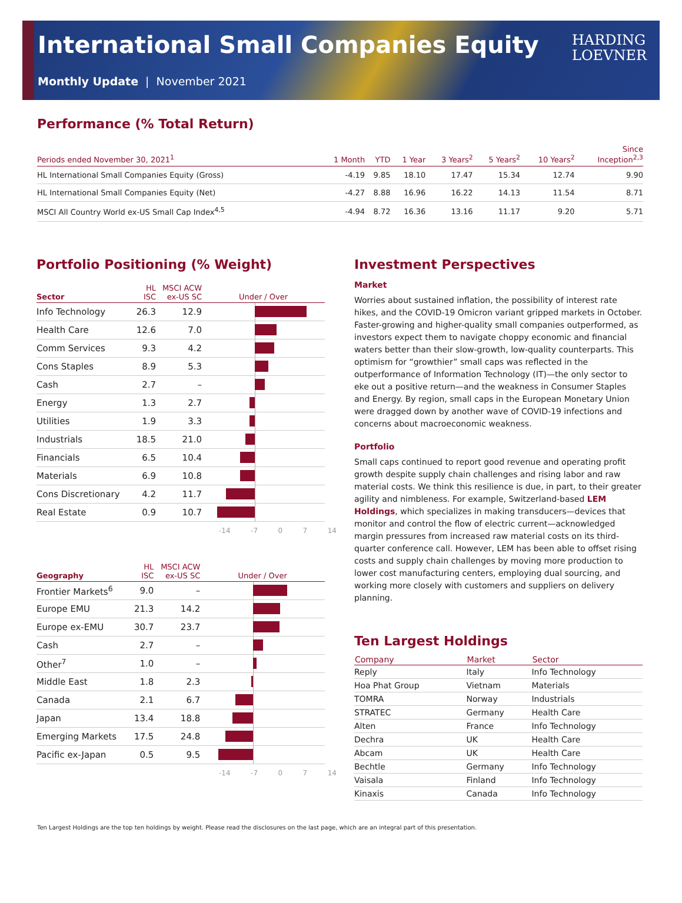International Small Companies Equity
Monthly Update | November 2021
HARDING
LOEVNER
Performance (% Total Return)
| Periods ended November 30, 2021<sup>1</sup> | 1 Month | YTD | 1 Year | 3 Years<sup>2</sup> | 5 Years<sup>2</sup> | 10 Years<sup>2</sup> | Since Inception<sup>2,3</sup> |
| --- | --- | --- | --- | --- | --- | --- | --- |
| HL International Small Companies Equity (Gross) | -4.19 | 9.85 | 18.10 | 17.47 | 15.34 | 12.74 | 9.90 |
| HL International Small Companies Equity (Net) | -4.27 | 8.88 | 16.96 | 16.22 | 14.13 | 11.54 | 8.71 |
| MSCI All Country World ex-US Small Cap Index<sup>4,5</sup> | -4.94 | 8.72 | 16.36 | 13.16 | 11.17 | 9.20 | 5.71 |
Portfolio Positioning (% Weight)
| Sector | HL ISC | MSCI ACW ex-US SC | Under / Over |
| --- | --- | --- | --- |
| Info Technology | 26.3 | 12.9 | |
| Health Care | 12.6 | 7.0 | |
| Comm Services | 9.3 | 4.2 | |
| Cons Staples | 8.9 | 5.3 | |
| Cash | 2.7 | – | |
| Energy | 1.3 | 2.7 | |
| Utilities | 1.9 | 3.3 | |
| Industrials | 18.5 | 21.0 | |
| Financials | 6.5 | 10.4 | |
| Materials | 6.9 | 10.8 | |
| Cons Discretionary | 4.2 | 11.7 | |
| Real Estate | 0.9 | 10.7 | |
-14 -7 0 7 14
| Geography | HL ISC | MSCI ACW ex-US SC | Under / Over |
| --- | --- | --- | --- |
| Frontier Markets<sup>6</sup> | 9.0 | – | |
| Europe EMU | 21.3 | 14.2 | |
| Europe ex-EMU | 30.7 | 23.7 | |
| Cash | 2.7 | – | |
| Other<sup>7</sup> | 1.0 | – | |
| Middle East | 1.8 | 2.3 | |
| Canada | 2.1 | 6.7 | |
| Japan | 13.4 | 18.8 | |
| Emerging Markets | 17.5 | 24.8 | |
| Pacific ex-Japan | 0.5 | 9.5 | |
-14 -7 0 7 14
Investment Perspectives
Market
Worries about sustained inflation, the possibility of interest rate hikes, and the COVID-19 Omicron variant gripped markets in October. Faster-growing and higher-quality small companies outperformed, as investors expect them to navigate choppy economic and financial waters better than their slow-growth, low-quality counterparts. This optimism for “growthier” small caps was reflected in the outperformance of Information Technology (IT)—the only sector to eke out a positive return—and the weakness in Consumer Staples and Energy. By region, small caps in the European Monetary Union were dragged down by another wave of COVID-19 infections and concerns about macroeconomic weakness.
Portfolio
Small caps continued to report good revenue and operating profit growth despite supply chain challenges and rising labor and raw material costs. We think this resilience is due, in part, to their greater agility and nimbleness. For example, Switzerland-based LEM Holdings, which specializes in making transducers—devices that monitor and control the flow of electric current—acknowledged margin pressures from increased raw material costs on its third-quarter conference call. However, LEM has been able to offset rising costs and supply chain challenges by moving more production to lower cost manufacturing centers, employing dual sourcing, and working more closely with customers and suppliers on delivery planning.
Ten Largest Holdings
| Company | Market | Sector |
| --- | --- | --- |
| Reply | Italy | Info Technology |
| Hoa Phat Group | Vietnam | Materials |
| TOMRA | Norway | Industrials |
| STRATEC | Germany | Health Care |
| Alten | France | Info Technology |
| Dechra | UK | Health Care |
| Abcam | UK | Health Care |
| Bechtle | Germany | Info Technology |
| Vaisala | Finland | Info Technology |
| Kinaxis | Canada | Info Technology |
Ten Largest Holdings are the top ten holdings by weight. Please read the disclosures on the last page, which are an integral part of this presentation.